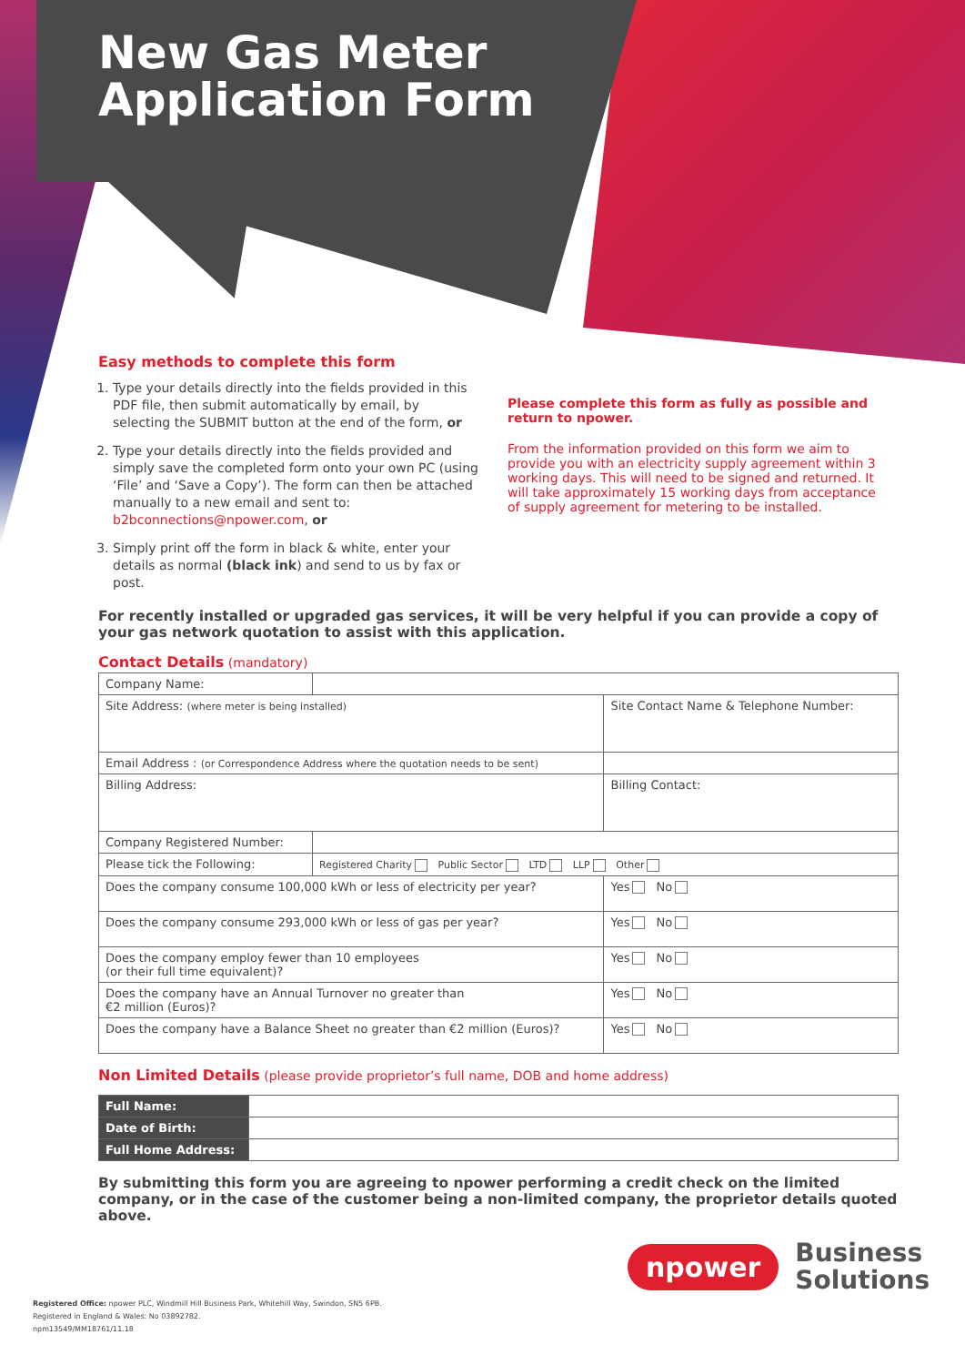New Gas Meter
Application Form
Easy methods to complete this form
1. Type your details directly into the fields provided in this PDF file, then submit automatically by email, by selecting the SUBMIT button at the end of the form, or
2. Type your details directly into the fields provided and simply save the completed form onto your own PC (using ‘File’ and ‘Save a Copy’). The form can then be attached manually to a new email and sent to: b2bconnections@npower.com, or
3. Simply print off the form in black & white, enter your details as normal (black ink) and send to us by fax or post.
Please complete this form as fully as possible and return to npower.
From the information provided on this form we aim to provide you with an electricity supply agreement within 3 working days. This will need to be signed and returned. It will take approximately 15 working days from acceptance of supply agreement for metering to be installed.
For recently installed or upgraded gas services, it will be very helpful if you can provide a copy of your gas network quotation to assist with this application.
Contact Details (mandatory)
| Company Name: | | | |
| Site Address: (where meter is being installed) | | Site Contact Name & Telephone Number: | |
| Email Address : (or Correspondence Address where the quotation needs to be sent) | | | |
| Billing Address: | | Billing Contact: | |
| Company Registered Number: | | | |
| Please tick the Following: | Registered Charity Public Sector LTD LLP Other | | |
| Does the company consume 100,000 kWh or less of electricity per year? | | | Yes No |
| Does the company consume 293,000 kWh or less of gas per year? | | | Yes No |
| Does the company employ fewer than 10 employees (or their full time equivalent)? | | | Yes No |
| Does the company have an Annual Turnover no greater than €2 million (Euros)? | | | Yes No |
| Does the company have a Balance Sheet no greater than €2 million (Euros)? | | | Yes No |
Non Limited Details (please provide proprietor’s full name, DOB and home address)
| Full Name: | |
| Date of Birth: | |
| Full Home Address: | |
By submitting this form you are agreeing to npower performing a credit check on the limited company, or in the case of the customer being a non-limited company, the proprietor details quoted above.
npower Business
Solutions
Registered Office: npower PLC, Windmill Hill Business Park, Whitehill Way, Swindon, SN5 6PB.
Registered in England & Wales: No 03892782.
npm13549/MM18761/11.18